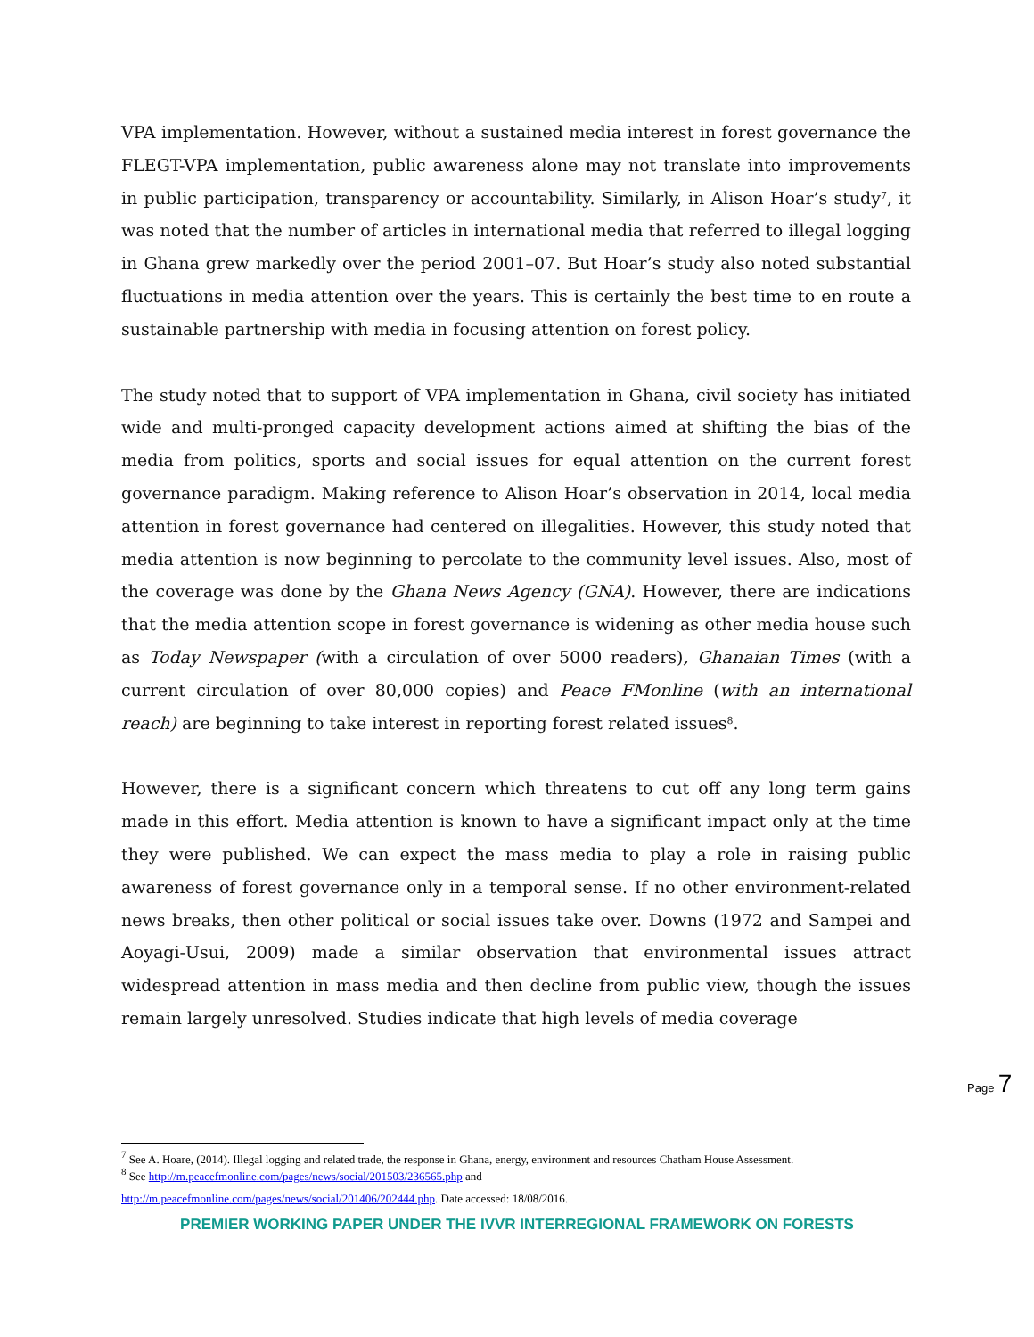VPA implementation. However, without a sustained media interest in forest governance the FLEGT-VPA implementation, public awareness alone may not translate into improvements in public participation, transparency or accountability. Similarly, in Alison Hoar’s study<sup>7</sup>, it was noted that the number of articles in international media that referred to illegal logging in Ghana grew markedly over the period 2001–07. But Hoar’s study also noted substantial fluctuations in media attention over the years. This is certainly the best time to en route a sustainable partnership with media in focusing attention on forest policy.
The study noted that to support of VPA implementation in Ghana, civil society has initiated wide and multi-pronged capacity development actions aimed at shifting the bias of the media from politics, sports and social issues for equal attention on the current forest governance paradigm. Making reference to Alison Hoar’s observation in 2014, local media attention in forest governance had centered on illegalities. However, this study noted that media attention is now beginning to percolate to the community level issues. Also, most of the coverage was done by the Ghana News Agency (GNA). However, there are indications that the media attention scope in forest governance is widening as other media house such as Today Newspaper (with a circulation of over 5000 readers), Ghanaian Times (with a current circulation of over 80,000 copies) and Peace FMonline (with an international reach) are beginning to take interest in reporting forest related issues<sup>8</sup>.
However, there is a significant concern which threatens to cut off any long term gains made in this effort. Media attention is known to have a significant impact only at the time they were published. We can expect the mass media to play a role in raising public awareness of forest governance only in a temporal sense. If no other environment-related news breaks, then other political or social issues take over. Downs (1972 and Sampei and Aoyagi-Usui, 2009) made a similar observation that environmental issues attract widespread attention in mass media and then decline from public view, though the issues remain largely unresolved. Studies indicate that high levels of media coverage
Page 7
<sup>7</sup> See A. Hoare, (2014). Illegal logging and related trade, the response in Ghana, energy, environment and resources Chatham House Assessment.
<sup>8</sup> See http://m.peacefmonline.com/pages/news/social/201503/236565.php and
http://m.peacefmonline.com/pages/news/social/201406/202444.php. Date accessed: 18/08/2016.
PREMIER WORKING PAPER UNDER THE IVVR INTERREGIONAL FRAMEWORK ON FORESTS